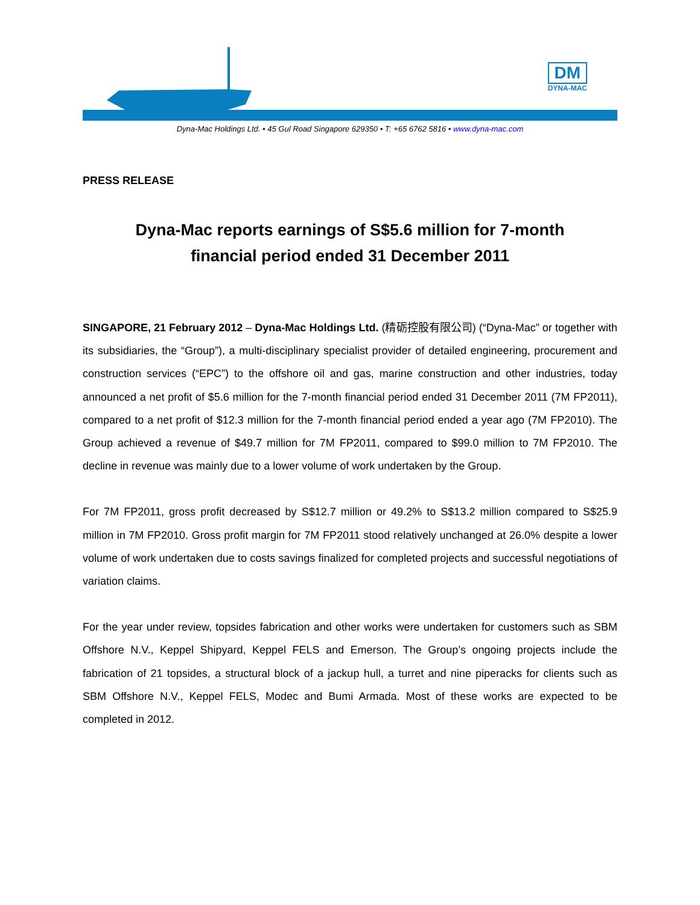DM
DYNA-MAC
Dyna-Mac Holdings Ltd. • 45 Gul Road Singapore 629350 • T: +65 6762 5816 • www.dyna-mac.com
PRESS RELEASE
Dyna-Mac reports earnings of S$5.6 million for 7-month financial period ended 31 December 2011
SINGAPORE, 21 February 2012 – Dyna-Mac Holdings Ltd. (精砺控股有限公司) (“Dyna-Mac” or together with its subsidiaries, the “Group”), a multi-disciplinary specialist provider of detailed engineering, procurement and construction services (“EPC”) to the offshore oil and gas, marine construction and other industries, today announced a net profit of $5.6 million for the 7-month financial period ended 31 December 2011 (7M FP2011), compared to a net profit of $12.3 million for the 7-month financial period ended a year ago (7M FP2010). The Group achieved a revenue of $49.7 million for 7M FP2011, compared to $99.0 million to 7M FP2010. The decline in revenue was mainly due to a lower volume of work undertaken by the Group.
For 7M FP2011, gross profit decreased by S$12.7 million or 49.2% to S$13.2 million compared to S$25.9 million in 7M FP2010. Gross profit margin for 7M FP2011 stood relatively unchanged at 26.0% despite a lower volume of work undertaken due to costs savings finalized for completed projects and successful negotiations of variation claims.
For the year under review, topsides fabrication and other works were undertaken for customers such as SBM Offshore N.V., Keppel Shipyard, Keppel FELS and Emerson. The Group’s ongoing projects include the fabrication of 21 topsides, a structural block of a jackup hull, a turret and nine piperacks for clients such as SBM Offshore N.V., Keppel FELS, Modec and Bumi Armada. Most of these works are expected to be completed in 2012.